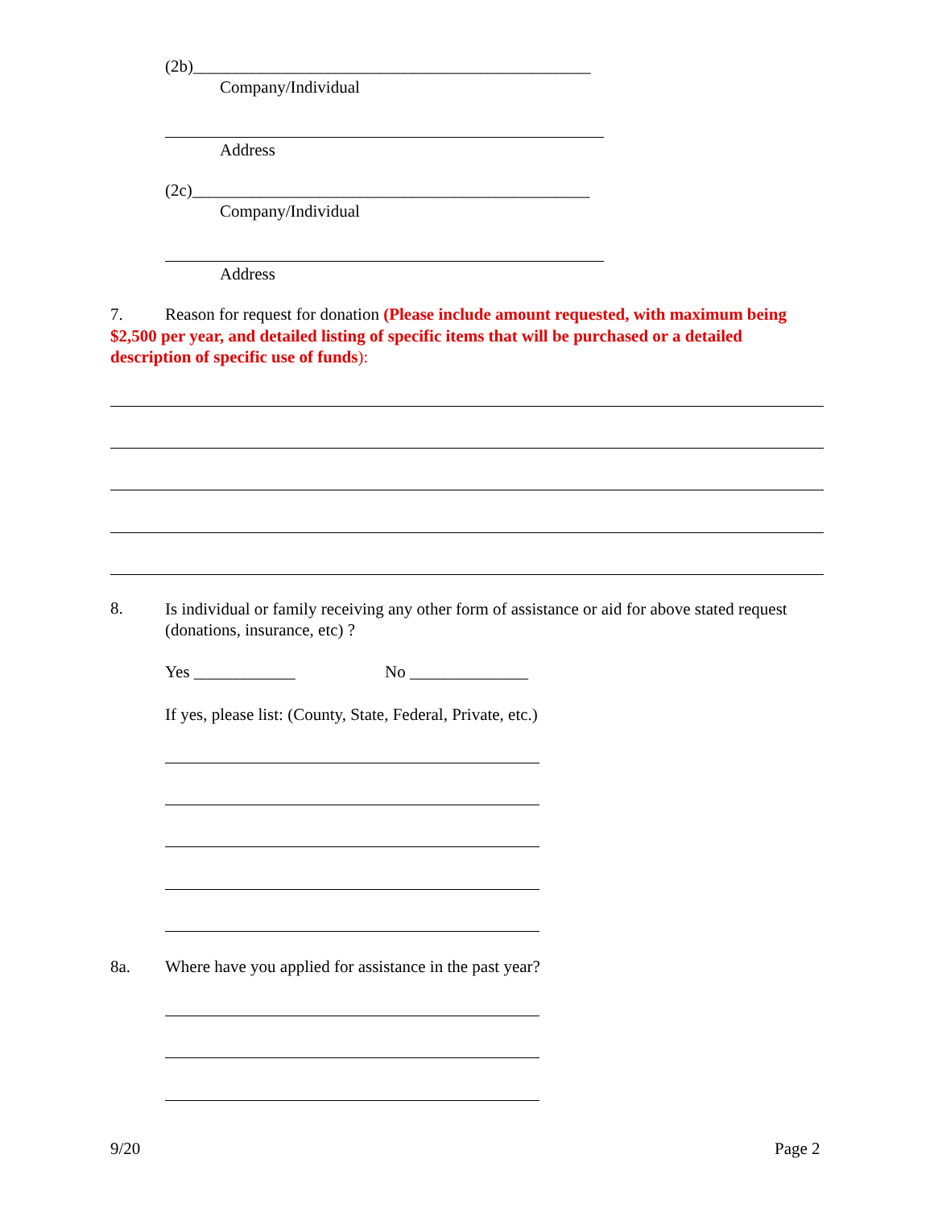(2b)_______________________________________________
Company/Individual
Address
(2c)_______________________________________________
Company/Individual
Address
7. Reason for request for donation (Please include amount requested, with maximum being $2,500 per year, and detailed listing of specific items that will be purchased or a detailed description of specific use of funds):
8.
Is individual or family receiving any other form of assistance or aid for above stated request (donations, insurance, etc) ?
Yes ____________ No ______________
If yes, please list: (County, State, Federal, Private, etc.)
8a.
Where have you applied for assistance in the past year?
9/20 Page 2